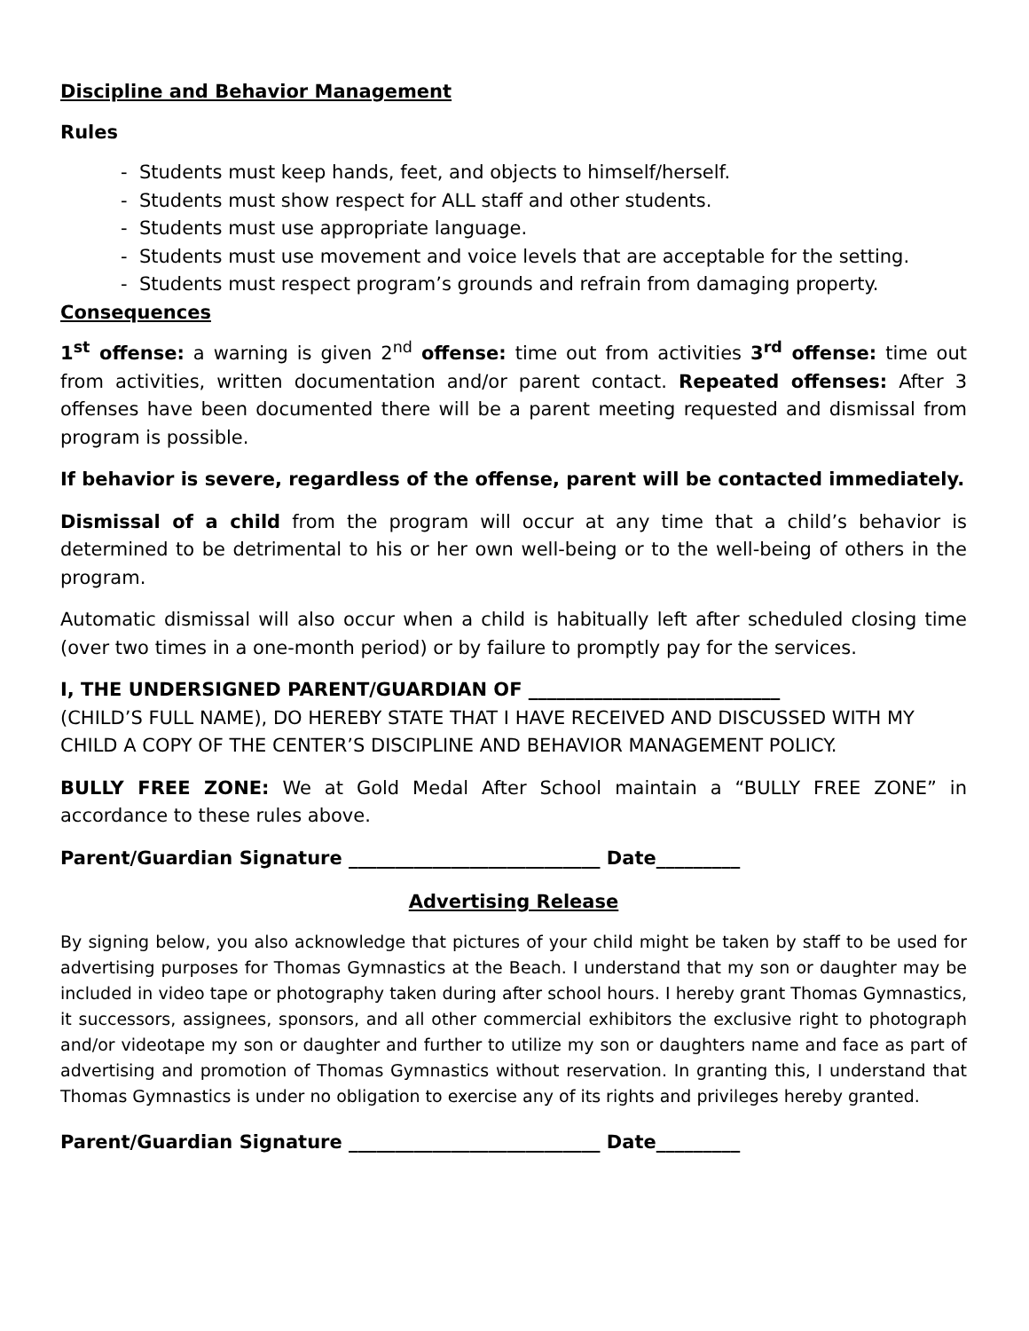Discipline and Behavior Management
Rules
- Students must keep hands, feet, and objects to himself/herself.
- Students must show respect for ALL staff and other students.
- Students must use appropriate language.
- Students must use movement and voice levels that are acceptable for the setting.
- Students must respect program’s grounds and refrain from damaging property.
Consequences
1<sup>st</sup> offense: a warning is given 2<sup>nd</sup> offense: time out from activities 3<sup>rd</sup> offense: time out from activities, written documentation and/or parent contact. Repeated offenses: After 3 offenses have been documented there will be a parent meeting requested and dismissal from program is possible.
If behavior is severe, regardless of the offense, parent will be contacted immediately.
Dismissal of a child from the program will occur at any time that a child’s behavior is determined to be detrimental to his or her own well-being or to the well-being of others in the program.
Automatic dismissal will also occur when a child is habitually left after scheduled closing time (over two times in a one-month period) or by failure to promptly pay for the services.
I, THE UNDERSIGNED PARENT/GUARDIAN OF ___________________________
(CHILD’S FULL NAME), DO HEREBY STATE THAT I HAVE RECEIVED AND DISCUSSED WITH MY CHILD A COPY OF THE CENTER’S DISCIPLINE AND BEHAVIOR MANAGEMENT POLICY.
BULLY FREE ZONE: We at Gold Medal After School maintain a “BULLY FREE ZONE” in accordance to these rules above.
Parent/Guardian Signature ___________________________ Date_________
Advertising Release
By signing below, you also acknowledge that pictures of your child might be taken by staff to be used for advertising purposes for Thomas Gymnastics at the Beach. I understand that my son or daughter may be included in video tape or photography taken during after school hours. I hereby grant Thomas Gymnastics, it successors, assignees, sponsors, and all other commercial exhibitors the exclusive right to photograph and/or videotape my son or daughter and further to utilize my son or daughters name and face as part of advertising and promotion of Thomas Gymnastics without reservation. In granting this, I understand that Thomas Gymnastics is under no obligation to exercise any of its rights and privileges hereby granted.
Parent/Guardian Signature ___________________________ Date_________